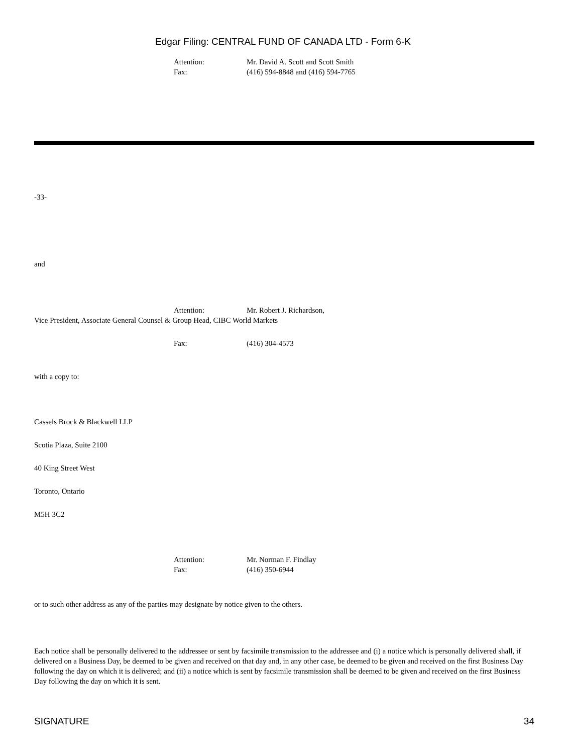Edgar Filing: CENTRAL FUND OF CANADA LTD - Form 6-K
Attention: Mr. David A. Scott and Scott Smith
Fax: (416) 594-8848 and (416) 594-7765
-33-
and
Attention: Mr. Robert J. Richardson,
Vice President, Associate General Counsel & Group Head, CIBC World Markets
Fax: (416) 304-4573
with a copy to:
Cassels Brock & Blackwell LLP
Scotia Plaza, Suite 2100
40 King Street West
Toronto, Ontario
M5H 3C2
Attention: Mr. Norman F. Findlay
Fax: (416) 350-6944
or to such other address as any of the parties may designate by notice given to the others.
Each notice shall be personally delivered to the addressee or sent by facsimile transmission to the addressee and (i) a notice which is personally delivered shall, if delivered on a Business Day, be deemed to be given and received on that day and, in any other case, be deemed to be given and received on the first Business Day following the day on which it is delivered; and (ii) a notice which is sent by facsimile transmission shall be deemed to be given and received on the first Business Day following the day on which it is sent.
SIGNATURE 34